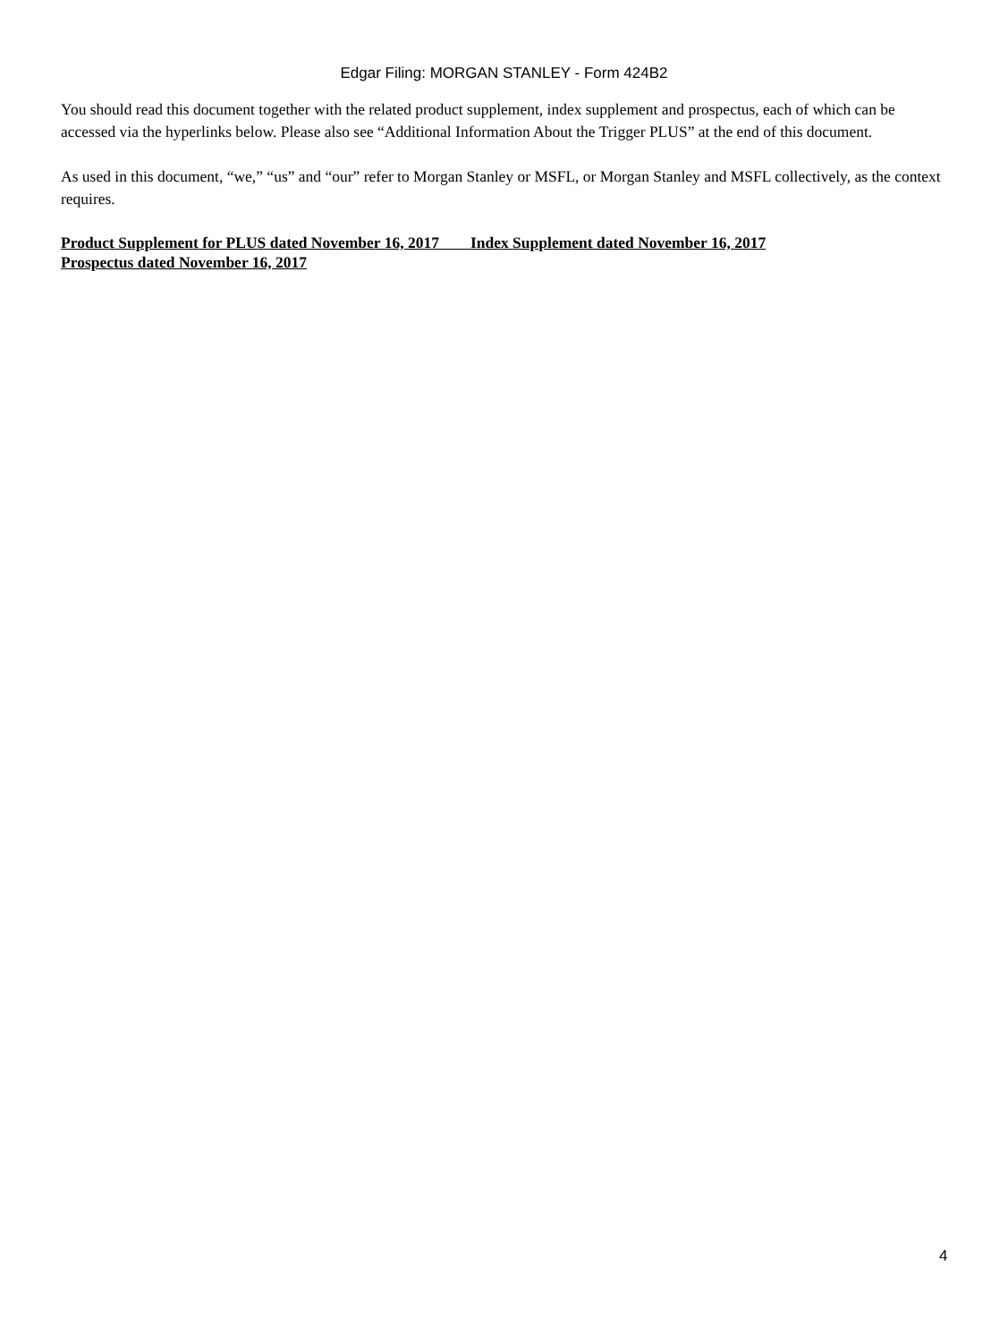Edgar Filing: MORGAN STANLEY - Form 424B2
You should read this document together with the related product supplement, index supplement and prospectus, each of which can be accessed via the hyperlinks below. Please also see “Additional Information About the Trigger PLUS” at the end of this document.
As used in this document, “we,” “us” and “our” refer to Morgan Stanley or MSFL, or Morgan Stanley and MSFL collectively, as the context requires.
Product Supplement for PLUS dated November 16, 2017 Index Supplement dated November 16, 2017
Prospectus dated November 16, 2017
4